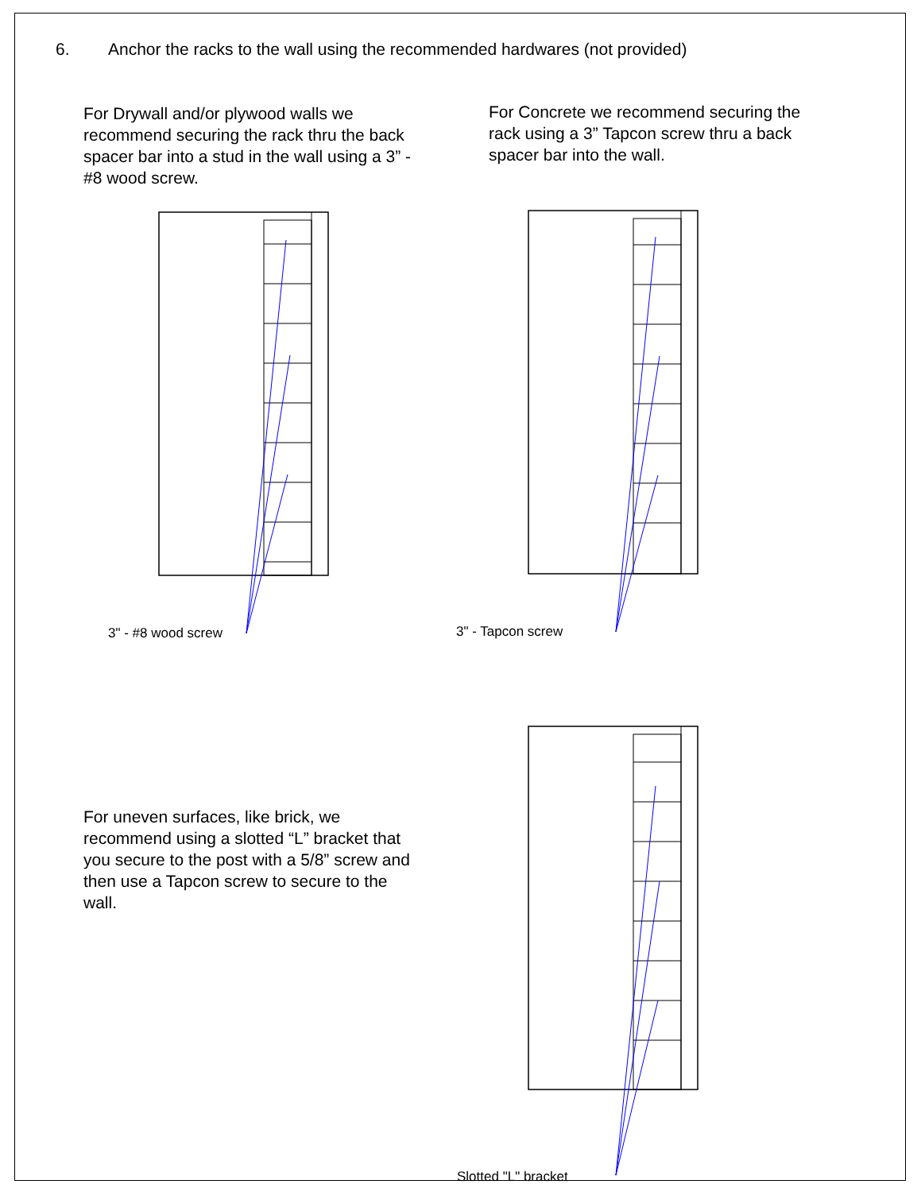6. Anchor the racks to the wall using the recommended hardwares (not provided)
For Drywall and/or plywood walls we recommend securing the rack thru the back spacer bar into a stud in the wall using a 3” - #8 wood screw.
3" - #8 wood screw
For Concrete we recommend securing the rack using a 3” Tapcon screw thru a back spacer bar into the wall.
3" - Tapcon screw
For uneven surfaces, like brick, we recommend using a slotted “L” bracket that you secure to the post with a 5/8” screw and then use a Tapcon screw to secure to the wall.
Slotted "L" bracket